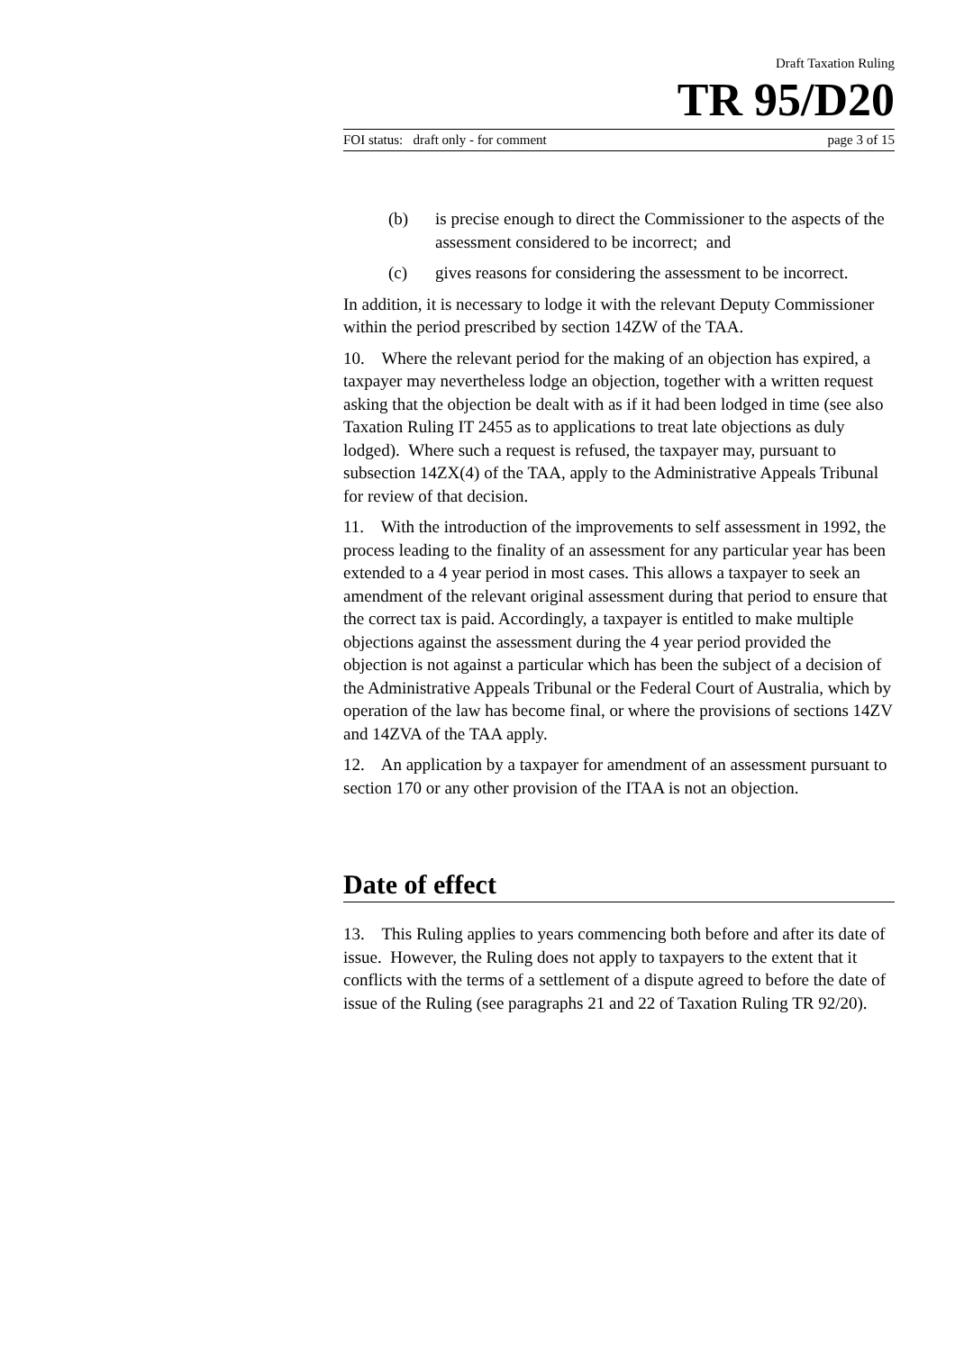Draft Taxation Ruling
TR 95/D20
FOI status: draft only - for comment page 3 of 15
(b) is precise enough to direct the Commissioner to the aspects of the assessment considered to be incorrect; and
(c) gives reasons for considering the assessment to be incorrect.
In addition, it is necessary to lodge it with the relevant Deputy Commissioner within the period prescribed by section 14ZW of the TAA.
10. Where the relevant period for the making of an objection has expired, a taxpayer may nevertheless lodge an objection, together with a written request asking that the objection be dealt with as if it had been lodged in time (see also Taxation Ruling IT 2455 as to applications to treat late objections as duly lodged). Where such a request is refused, the taxpayer may, pursuant to subsection 14ZX(4) of the TAA, apply to the Administrative Appeals Tribunal for review of that decision.
11. With the introduction of the improvements to self assessment in 1992, the process leading to the finality of an assessment for any particular year has been extended to a 4 year period in most cases. This allows a taxpayer to seek an amendment of the relevant original assessment during that period to ensure that the correct tax is paid. Accordingly, a taxpayer is entitled to make multiple objections against the assessment during the 4 year period provided the objection is not against a particular which has been the subject of a decision of the Administrative Appeals Tribunal or the Federal Court of Australia, which by operation of the law has become final, or where the provisions of sections 14ZV and 14ZVA of the TAA apply.
12. An application by a taxpayer for amendment of an assessment pursuant to section 170 or any other provision of the ITAA is not an objection.
Date of effect
13. This Ruling applies to years commencing both before and after its date of issue. However, the Ruling does not apply to taxpayers to the extent that it conflicts with the terms of a settlement of a dispute agreed to before the date of issue of the Ruling (see paragraphs 21 and 22 of Taxation Ruling TR 92/20).